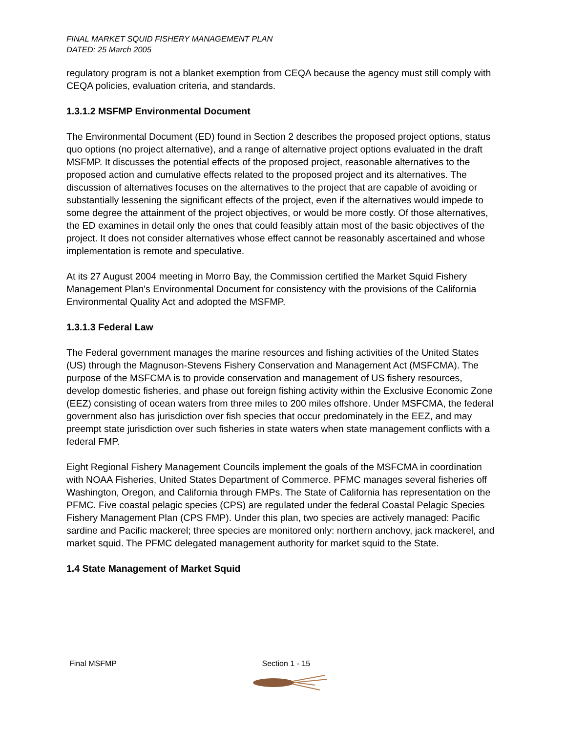FINAL MARKET SQUID FISHERY MANAGEMENT PLAN
DATED: 25 March 2005
regulatory program is not a blanket exemption from CEQA because the agency must still comply with CEQA policies, evaluation criteria, and standards.
1.3.1.2 MSFMP Environmental Document
The Environmental Document (ED) found in Section 2 describes the proposed project options, status quo options (no project alternative), and a range of alternative project options evaluated in the draft MSFMP. It discusses the potential effects of the proposed project, reasonable alternatives to the proposed action and cumulative effects related to the proposed project and its alternatives. The discussion of alternatives focuses on the alternatives to the project that are capable of avoiding or substantially lessening the significant effects of the project, even if the alternatives would impede to some degree the attainment of the project objectives, or would be more costly. Of those alternatives, the ED examines in detail only the ones that could feasibly attain most of the basic objectives of the project. It does not consider alternatives whose effect cannot be reasonably ascertained and whose implementation is remote and speculative.
At its 27 August 2004 meeting in Morro Bay, the Commission certified the Market Squid Fishery Management Plan's Environmental Document for consistency with the provisions of the California Environmental Quality Act and adopted the MSFMP.
1.3.1.3 Federal Law
The Federal government manages the marine resources and fishing activities of the United States (US) through the Magnuson-Stevens Fishery Conservation and Management Act (MSFCMA). The purpose of the MSFCMA is to provide conservation and management of US fishery resources, develop domestic fisheries, and phase out foreign fishing activity within the Exclusive Economic Zone (EEZ) consisting of ocean waters from three miles to 200 miles offshore. Under MSFCMA, the federal government also has jurisdiction over fish species that occur predominately in the EEZ, and may preempt state jurisdiction over such fisheries in state waters when state management conflicts with a federal FMP.
Eight Regional Fishery Management Councils implement the goals of the MSFCMA in coordination with NOAA Fisheries, United States Department of Commerce. PFMC manages several fisheries off Washington, Oregon, and California through FMPs. The State of California has representation on the PFMC. Five coastal pelagic species (CPS) are regulated under the federal Coastal Pelagic Species Fishery Management Plan (CPS FMP). Under this plan, two species are actively managed: Pacific sardine and Pacific mackerel; three species are monitored only: northern anchovy, jack mackerel, and market squid. The PFMC delegated management authority for market squid to the State.
1.4 State Management of Market Squid
Final MSFMP Section 1 - 15